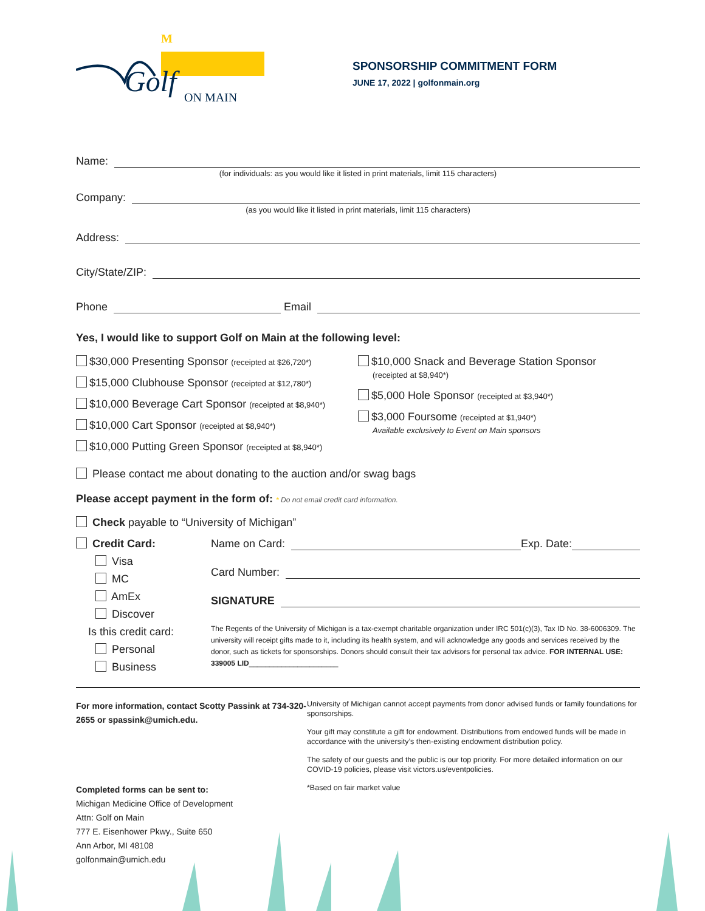M
Golf
ON MAIN
SPONSORSHIP COMMITMENT FORM
JUNE 17, 2022 | golfonmain.org
Name:
(for individuals: as you would like it listed in print materials, limit 115 characters)
Company:
(as you would like it listed in print materials, limit 115 characters)
Address:
City/State/ZIP:
Phone Email
Yes, I would like to support Golf on Main at the following level:
$30,000 Presenting Sponsor (receipted at $26,720*)
$15,000 Clubhouse Sponsor (receipted at $12,780*)
$10,000 Beverage Cart Sponsor (receipted at $8,940*)
$10,000 Cart Sponsor (receipted at $8,940*)
$10,000 Putting Green Sponsor (receipted at $8,940*)
$10,000 Snack and Beverage Station Sponsor
(receipted at $8,940*)
$5,000 Hole Sponsor (receipted at $3,940*)
$3,000 Foursome (receipted at $1,940*)
Available exclusively to Event on Main sponsors
Please contact me about donating to the auction and/or swag bags
Please accept payment in the form of: * Do not email credit card information.
Check payable to “University of Michigan”
Credit Card:
Visa
MC
AmEx
Discover
Is this credit card:
Personal
Business
Name on Card: Exp. Date:
Card Number:
SIGNATURE
The Regents of the University of Michigan is a tax-exempt charitable organization under IRC 501(c)(3), Tax ID No. 38-6006309. The university will receipt gifts made to it, including its health system, and will acknowledge any goods and services received by the donor, such as tickets for sponsorships. Donors should consult their tax advisors for personal tax advice. FOR INTERNAL USE: 339005 LID______________________
For more information, contact Scotty Passink at 734-320-2655 or spassink@umich.edu.
Completed forms can be sent to:
Michigan Medicine Office of Development
Attn: Golf on Main
777 E. Eisenhower Pkwy., Suite 650
Ann Arbor, MI 48108
golfonmain@umich.edu
University of Michigan cannot accept payments from donor advised funds or family foundations for sponsorships.
Your gift may constitute a gift for endowment. Distributions from endowed funds will be made in accordance with the university’s then-existing endowment distribution policy.
The safety of our guests and the public is our top priority. For more detailed information on our COVID-19 policies, please visit victors.us/eventpolicies.
*Based on fair market value